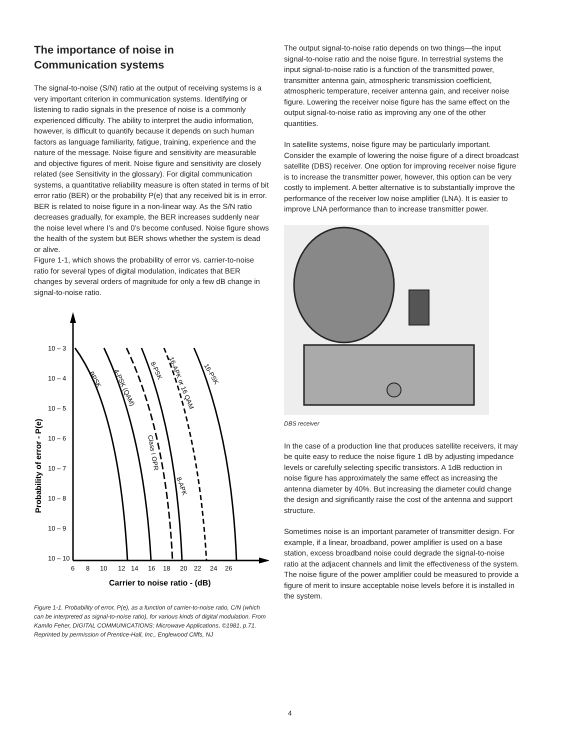The importance of noise in
Communication systems
The signal-to-noise (S/N) ratio at the output of receiving systems is a very important criterion in communication systems. Identifying or listening to radio signals in the presence of noise is a commonly experienced difficulty. The ability to interpret the audio information, however, is difficult to quantify because it depends on such human factors as language familiarity, fatigue, training, experience and the nature of the message. Noise figure and sensitivity are measurable and objective figures of merit. Noise figure and sensitivity are closely related (see Sensitivity in the glossary). For digital communication systems, a quantitative reliability measure is often stated in terms of bit error ratio (BER) or the probability P(e) that any received bit is in error. BER is related to noise figure in a non-linear way. As the S/N ratio decreases gradually, for example, the BER increases suddenly near the noise level where I’s and 0’s become confused. Noise figure shows the health of the system but BER shows whether the system is dead or alive.
Figure 1-1, which shows the probability of error vs. carrier-to-noise ratio for several types of digital modulation, indicates that BER changes by several orders of magnitude for only a few dB change in signal-to-noise ratio.
Probability of error - P(e)
10 – 3
10 – 4
10 – 5
10 – 6
10 – 7
10 – 8
10 – 9
10 – 10
6
8
10
12
14
16
18
20
22
24
26
BPSK
4-PSK (QAM)
8-PSK
16-APK or 16 QAM
16-PSK
Class I OPR
8-APK
Carrier to noise ratio - (dB)
Figure 1-1. Probability of error, P(e), as a function of carrier-to-noise ratio, C/N (which can be interpreted as signal-to-noise ratio), for various kinds of digital modulation. From Kamilo Feher, DIGITAL COMMUNICATIONS: Microwave Applications, ©1981, p.71. Reprinted by permission of Prentice-Hall, Inc., Englewood Cliffs, NJ
The output signal-to-noise ratio depends on two things—the input signal-to-noise ratio and the noise figure. In terrestrial systems the input signal-to-noise ratio is a function of the transmitted power, transmitter antenna gain, atmospheric transmission coefficient, atmospheric temperature, receiver antenna gain, and receiver noise figure. Lowering the receiver noise figure has the same effect on the output signal-to-noise ratio as improving any one of the other quantities.
In satellite systems, noise figure may be particularly important. Consider the example of lowering the noise figure of a direct broadcast satellite (DBS) receiver. One option for improving receiver noise figure is to increase the transmitter power, however, this option can be very costly to implement. A better alternative is to substantially improve the performance of the receiver low noise amplifier (LNA). It is easier to improve LNA performance than to increase transmitter power.
DBS receiver
In the case of a production line that produces satellite receivers, it may be quite easy to reduce the noise figure 1 dB by adjusting impedance levels or carefully selecting specific transistors. A 1dB reduction in noise figure has approximately the same effect as increasing the antenna diameter by 40%. But increasing the diameter could change the design and significantly raise the cost of the antenna and support structure.
Sometimes noise is an important parameter of transmitter design. For example, if a linear, broadband, power amplifier is used on a base station, excess broadband noise could degrade the signal-to-noise ratio at the adjacent channels and limit the effectiveness of the system. The noise figure of the power amplifier could be measured to provide a figure of merit to insure acceptable noise levels before it is installed in the system.
4